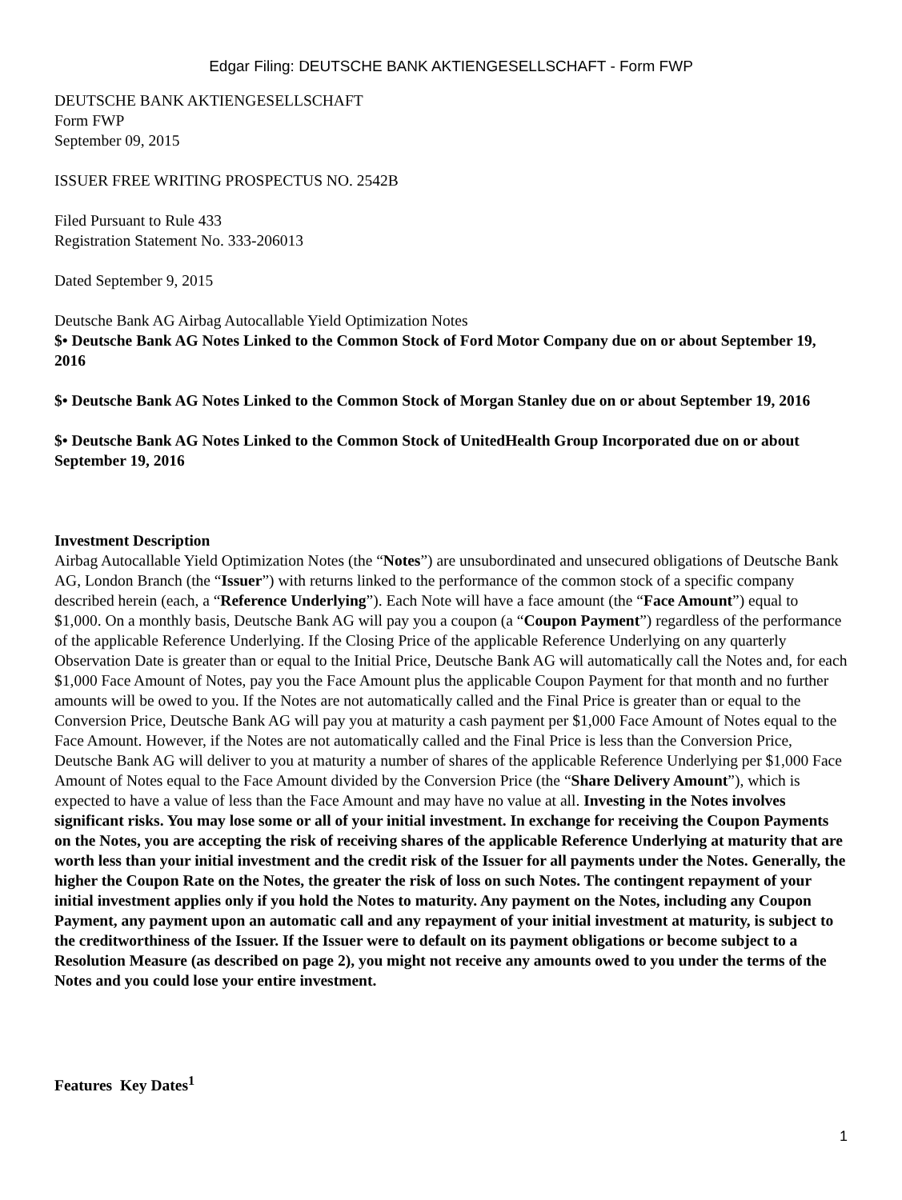Edgar Filing: DEUTSCHE BANK AKTIENGESELLSCHAFT - Form FWP
DEUTSCHE BANK AKTIENGESELLSCHAFT
Form FWP
September 09, 2015
ISSUER FREE WRITING PROSPECTUS NO. 2542B
Filed Pursuant to Rule 433
Registration Statement No. 333-206013
Dated September 9, 2015
Deutsche Bank AG Airbag Autocallable Yield Optimization Notes
$• Deutsche Bank AG Notes Linked to the Common Stock of Ford Motor Company due on or about September 19, 2016
$• Deutsche Bank AG Notes Linked to the Common Stock of Morgan Stanley due on or about September 19, 2016
$• Deutsche Bank AG Notes Linked to the Common Stock of UnitedHealth Group Incorporated due on or about September 19, 2016
Investment Description
Airbag Autocallable Yield Optimization Notes (the “Notes”) are unsubordinated and unsecured obligations of Deutsche Bank AG, London Branch (the “Issuer”) with returns linked to the performance of the common stock of a specific company described herein (each, a “Reference Underlying”). Each Note will have a face amount (the “Face Amount”) equal to $1,000. On a monthly basis, Deutsche Bank AG will pay you a coupon (a “Coupon Payment”) regardless of the performance of the applicable Reference Underlying. If the Closing Price of the applicable Reference Underlying on any quarterly Observation Date is greater than or equal to the Initial Price, Deutsche Bank AG will automatically call the Notes and, for each $1,000 Face Amount of Notes, pay you the Face Amount plus the applicable Coupon Payment for that month and no further amounts will be owed to you. If the Notes are not automatically called and the Final Price is greater than or equal to the Conversion Price, Deutsche Bank AG will pay you at maturity a cash payment per $1,000 Face Amount of Notes equal to the Face Amount. However, if the Notes are not automatically called and the Final Price is less than the Conversion Price, Deutsche Bank AG will deliver to you at maturity a number of shares of the applicable Reference Underlying per $1,000 Face Amount of Notes equal to the Face Amount divided by the Conversion Price (the “Share Delivery Amount”), which is expected to have a value of less than the Face Amount and may have no value at all. Investing in the Notes involves significant risks. You may lose some or all of your initial investment. In exchange for receiving the Coupon Payments on the Notes, you are accepting the risk of receiving shares of the applicable Reference Underlying at maturity that are worth less than your initial investment and the credit risk of the Issuer for all payments under the Notes. Generally, the higher the Coupon Rate on the Notes, the greater the risk of loss on such Notes. The contingent repayment of your initial investment applies only if you hold the Notes to maturity. Any payment on the Notes, including any Coupon Payment, any payment upon an automatic call and any repayment of your initial investment at maturity, is subject to the creditworthiness of the Issuer. If the Issuer were to default on its payment obligations or become subject to a Resolution Measure (as described on page 2), you might not receive any amounts owed to you under the terms of the Notes and you could lose your entire investment.
Features Key Dates<sup>1</sup>
1